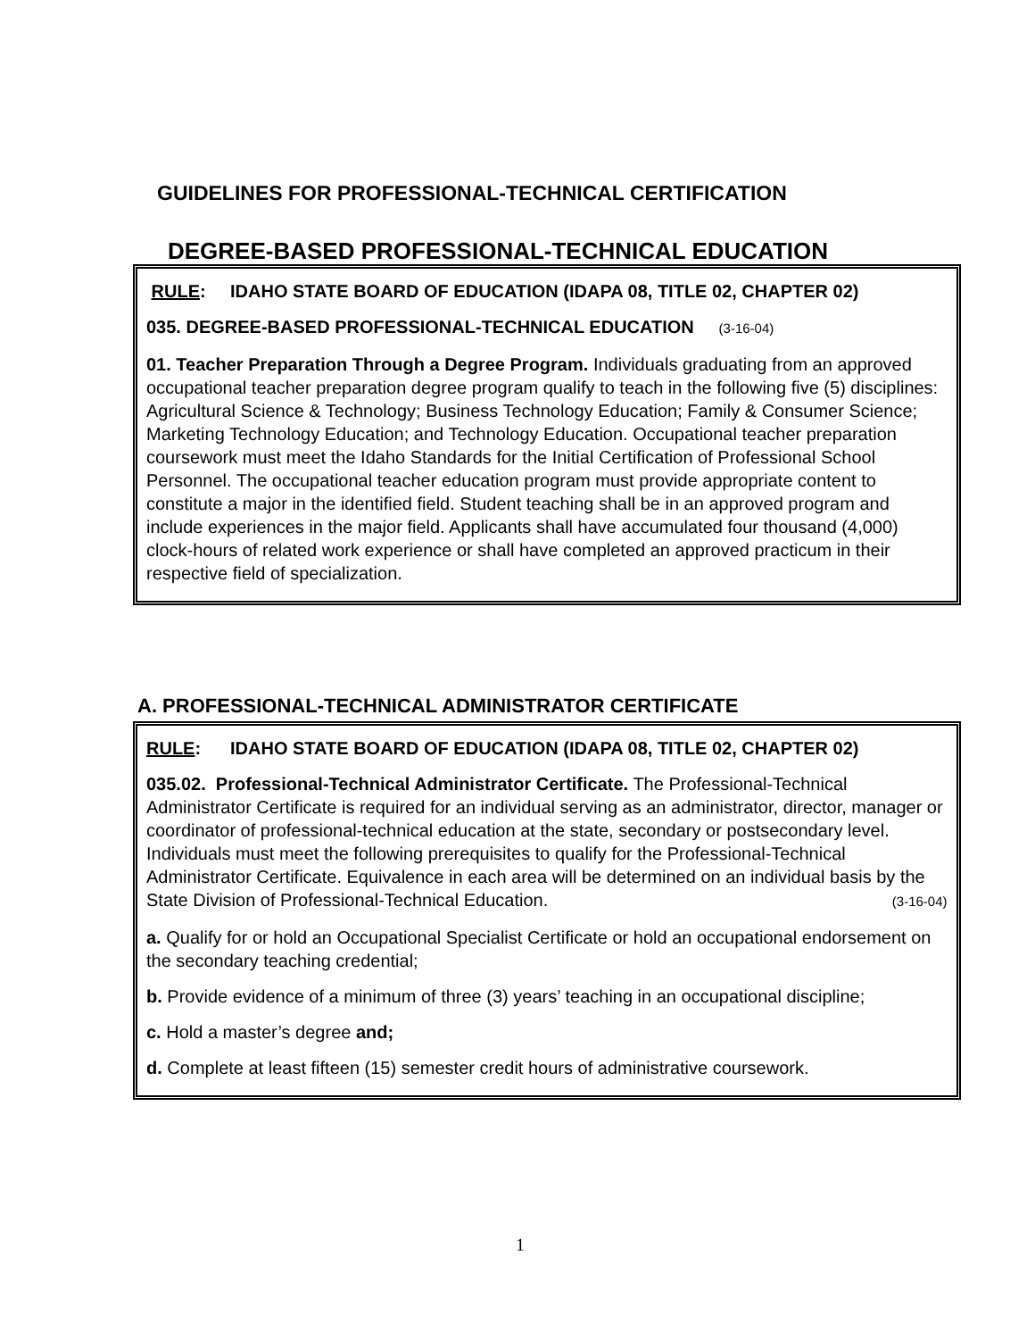GUIDELINES FOR PROFESSIONAL-TECHNICAL CERTIFICATION
DEGREE-BASED PROFESSIONAL-TECHNICAL EDUCATION
RULE: IDAHO STATE BOARD OF EDUCATION (IDAPA 08, TITLE 02, CHAPTER 02)
035. DEGREE-BASED PROFESSIONAL-TECHNICAL EDUCATION (3-16-04)
01. Teacher Preparation Through a Degree Program. Individuals graduating from an approved occupational teacher preparation degree program qualify to teach in the following five (5) disciplines: Agricultural Science & Technology; Business Technology Education; Family & Consumer Science; Marketing Technology Education; and Technology Education. Occupational teacher preparation coursework must meet the Idaho Standards for the Initial Certification of Professional School Personnel. The occupational teacher education program must provide appropriate content to constitute a major in the identified field. Student teaching shall be in an approved program and include experiences in the major field. Applicants shall have accumulated four thousand (4,000) clock-hours of related work experience or shall have completed an approved practicum in their respective field of specialization.
A. PROFESSIONAL-TECHNICAL ADMINISTRATOR CERTIFICATE
RULE: IDAHO STATE BOARD OF EDUCATION (IDAPA 08, TITLE 02, CHAPTER 02)
035.02. Professional-Technical Administrator Certificate. The Professional-Technical Administrator Certificate is required for an individual serving as an administrator, director, manager or coordinator of professional-technical education at the state, secondary or postsecondary level. Individuals must meet the following prerequisites to qualify for the Professional-Technical Administrator Certificate. Equivalence in each area will be determined on an individual basis by the State Division of Professional-Technical Education. (3-16-04)
a. Qualify for or hold an Occupational Specialist Certificate or hold an occupational endorsement on the secondary teaching credential;
b. Provide evidence of a minimum of three (3) years’ teaching in an occupational discipline;
c. Hold a master’s degree and;
d. Complete at least fifteen (15) semester credit hours of administrative coursework.
1